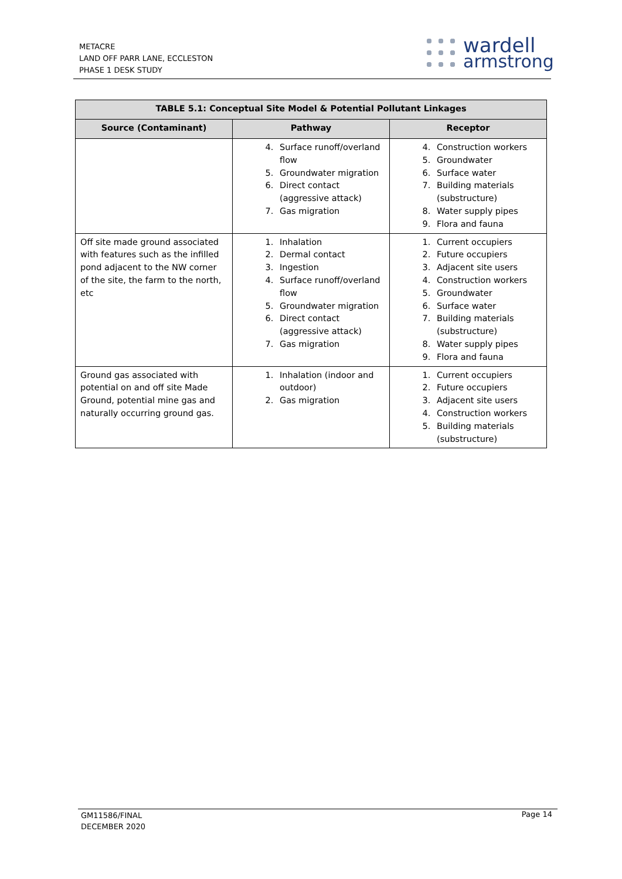METACRE
LAND OFF PARR LANE, ECCLESTON
PHASE 1 DESK STUDY
wardell
armstrong
| TABLE 5.1: Conceptual Site Model & Potential Pollutant Linkages | | |
| --- | --- | --- |
| Source (Contaminant) | Pathway | Receptor |
| | 4. Surface runoff/overland flow 5. Groundwater migration 6. Direct contact (aggressive attack) 7. Gas migration | 4. Construction workers 5. Groundwater 6. Surface water 7. Building materials (substructure) 8. Water supply pipes 9. Flora and fauna |
| Off site made ground associated with features such as the infilled pond adjacent to the NW corner of the site, the farm to the north, etc | 1. Inhalation 2. Dermal contact 3. Ingestion 4. Surface runoff/overland flow 5. Groundwater migration 6. Direct contact (aggressive attack) 7. Gas migration | 1. Current occupiers 2. Future occupiers 3. Adjacent site users 4. Construction workers 5. Groundwater 6. Surface water 7. Building materials (substructure) 8. Water supply pipes 9. Flora and fauna |
| Ground gas associated with potential on and off site Made Ground, potential mine gas and naturally occurring ground gas. | 1. Inhalation (indoor and outdoor) 2. Gas migration | 1. Current occupiers 2. Future occupiers 3. Adjacent site users 4. Construction workers 5. Building materials (substructure) |
GM11586/FINAL
DECEMBER 2020
Page 14